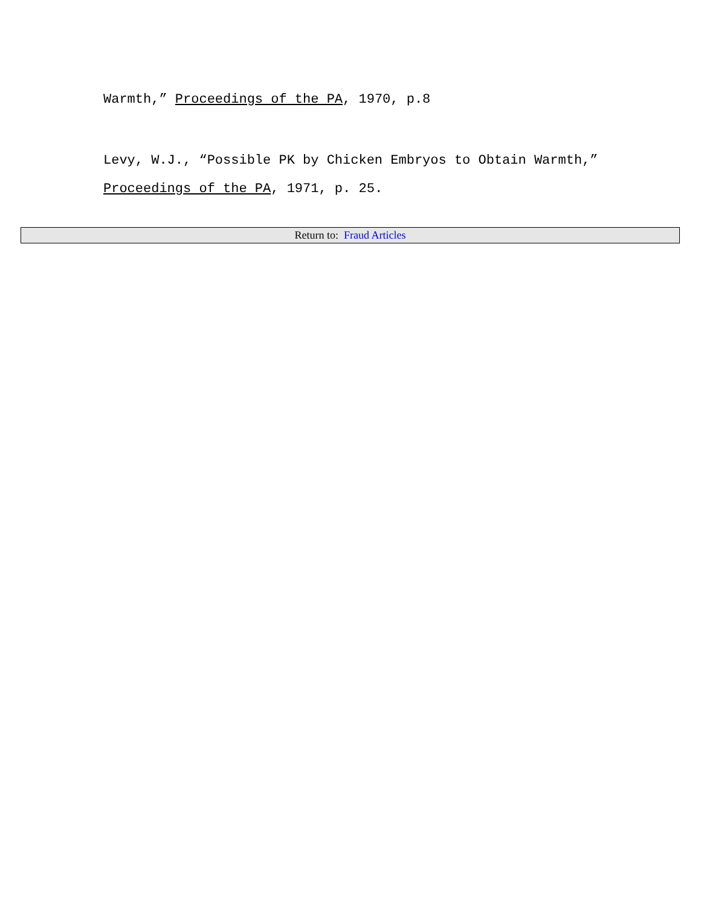Warmth,” Proceedings of the PA, 1970, p.8
Levy, W.J., “Possible PK by Chicken Embryos to Obtain Warmth,”
Proceedings of the PA, 1971, p. 25.
Return to: Fraud Articles